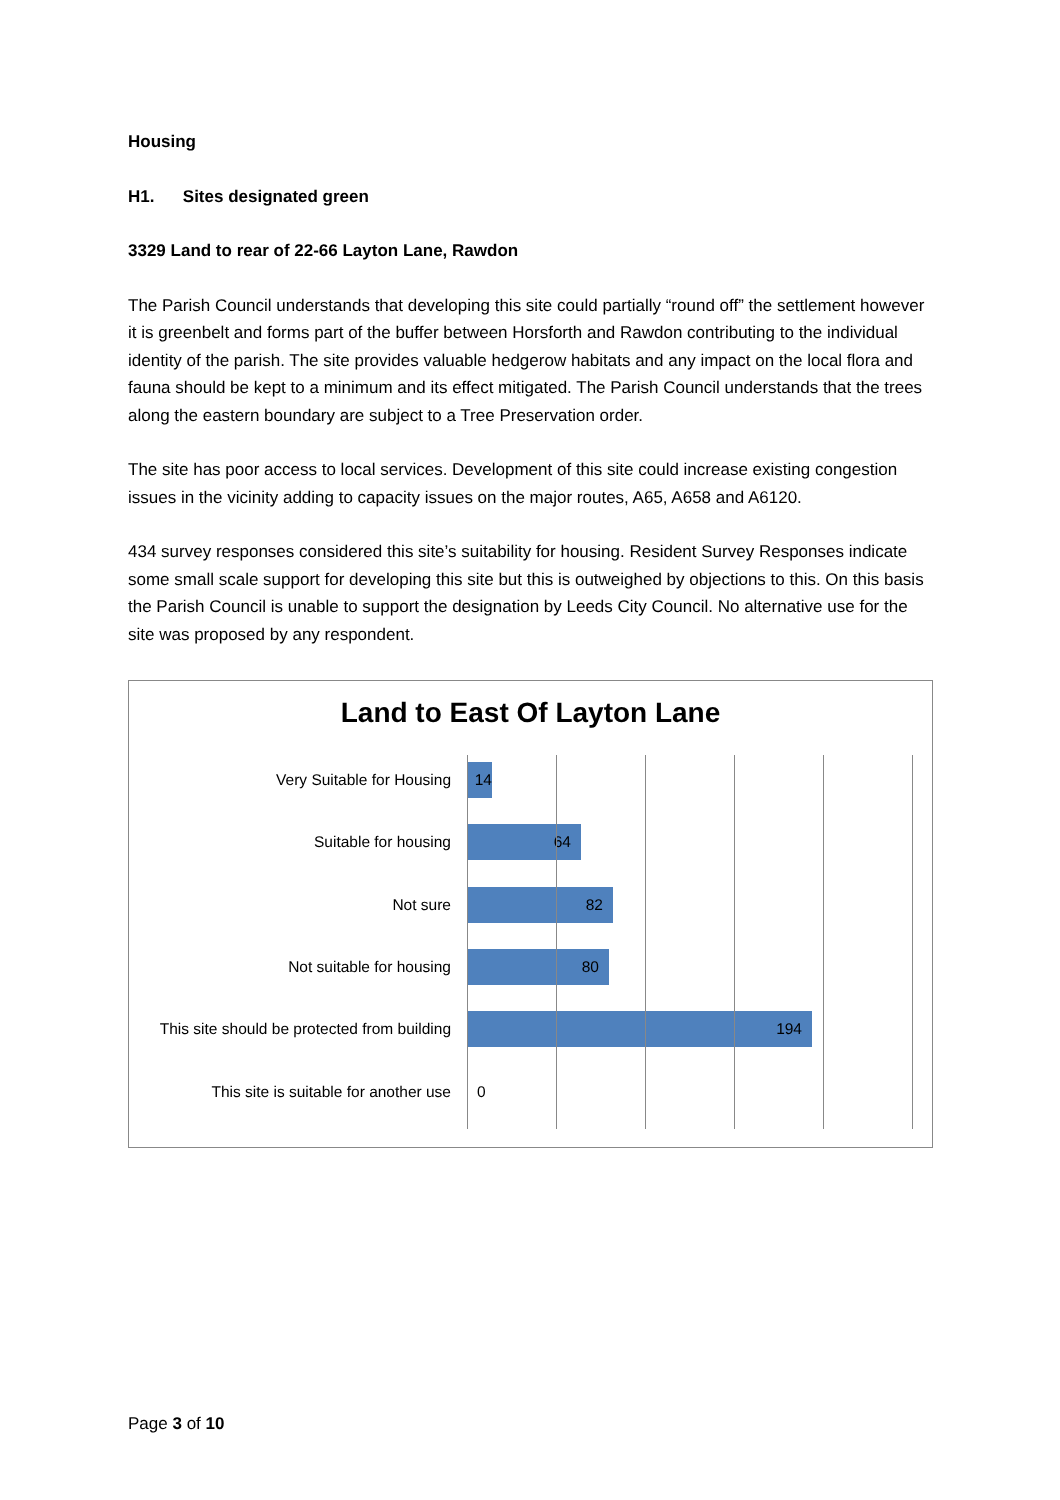Housing
H1. Sites designated green
3329 Land to rear of 22-66 Layton Lane, Rawdon
The Parish Council understands that developing this site could partially “round off” the settlement however it is greenbelt and forms part of the buffer between Horsforth and Rawdon contributing to the individual identity of the parish. The site provides valuable hedgerow habitats and any impact on the local flora and fauna should be kept to a minimum and its effect mitigated. The Parish Council understands that the trees along the eastern boundary are subject to a Tree Preservation order.
The site has poor access to local services. Development of this site could increase existing congestion issues in the vicinity adding to capacity issues on the major routes, A65, A658 and A6120.
434 survey responses considered this site’s suitability for housing. Resident Survey Responses indicate some small scale support for developing this site but this is outweighed by objections to this. On this basis the Parish Council is unable to support the designation by Leeds City Council. No alternative use for the site was proposed by any respondent.
Land to East Of Layton Lane
Very Suitable for Housing
14
Suitable for housing
64
Not sure
82
Not suitable for housing
80
This site should be protected from building
194
This site is suitable for another use 0
Page 3 of 10